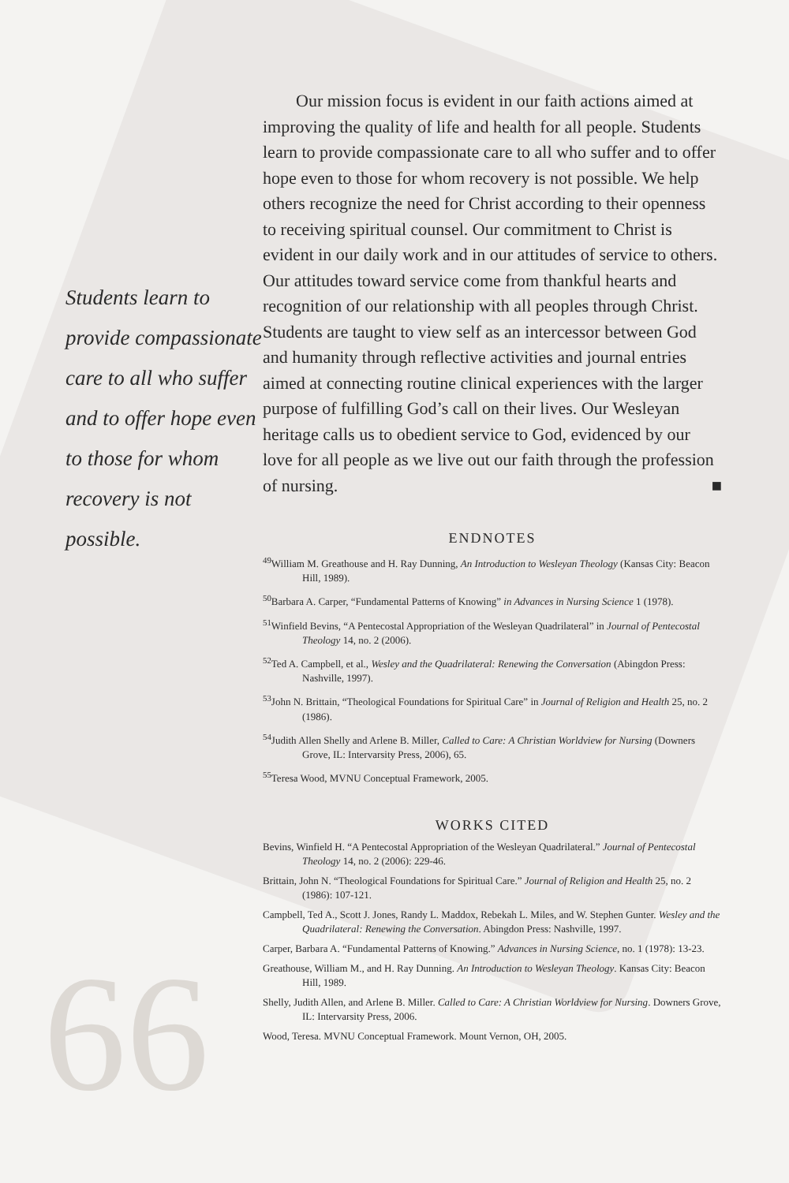66
Students learn to provide compassionate care to all who suffer and to offer hope even to those for whom recovery is not possible.
Our mission focus is evident in our faith actions aimed at improving the quality of life and health for all people. Students learn to provide compassionate care to all who suffer and to offer hope even to those for whom recovery is not possible. We help others recognize the need for Christ according to their openness to receiving spiritual counsel. Our commitment to Christ is evident in our daily work and in our attitudes of service to others. Our attitudes toward service come from thankful hearts and recognition of our relationship with all peoples through Christ. Students are taught to view self as an intercessor between God and humanity through reflective activities and journal entries aimed at connecting routine clinical experiences with the larger purpose of fulfilling God’s call on their lives. Our Wesleyan heritage calls us to obedient service to God, evidenced by our love for all people as we live out our faith through the profession of nursing. ■
ENDNOTES
<sup>49</sup> William M. Greathouse and H. Ray Dunning, An Introduction to Wesleyan Theology (Kansas City: Beacon Hill, 1989).
<sup>50</sup> Barbara A. Carper, “Fundamental Patterns of Knowing” in Advances in Nursing Science 1 (1978).
<sup>51</sup> Winfield Bevins, “A Pentecostal Appropriation of the Wesleyan Quadrilateral” in Journal of Pentecostal Theology 14, no. 2 (2006).
<sup>52</sup> Ted A. Campbell, et al., Wesley and the Quadrilateral: Renewing the Conversation (Abingdon Press: Nashville, 1997).
<sup>53</sup> John N. Brittain, “Theological Foundations for Spiritual Care” in Journal of Religion and Health 25, no. 2 (1986).
<sup>54</sup> Judith Allen Shelly and Arlene B. Miller, Called to Care: A Christian Worldview for Nursing (Downers Grove, IL: Intervarsity Press, 2006), 65.
<sup>55</sup> Teresa Wood, MVNU Conceptual Framework, 2005.
WORKS CITED
Bevins, Winfield H. “A Pentecostal Appropriation of the Wesleyan Quadrilateral.” Journal of Pentecostal Theology 14, no. 2 (2006): 229-46.
Brittain, John N. “Theological Foundations for Spiritual Care.” Journal of Religion and Health 25, no. 2 (1986): 107-121.
Campbell, Ted A., Scott J. Jones, Randy L. Maddox, Rebekah L. Miles, and W. Stephen Gunter. Wesley and the Quadrilateral: Renewing the Conversation. Abingdon Press: Nashville, 1997.
Carper, Barbara A. “Fundamental Patterns of Knowing.” Advances in Nursing Science, no. 1 (1978): 13-23.
Greathouse, William M., and H. Ray Dunning. An Introduction to Wesleyan Theology. Kansas City: Beacon Hill, 1989.
Shelly, Judith Allen, and Arlene B. Miller. Called to Care: A Christian Worldview for Nursing. Downers Grove, IL: Intervarsity Press, 2006.
Wood, Teresa. MVNU Conceptual Framework. Mount Vernon, OH, 2005.